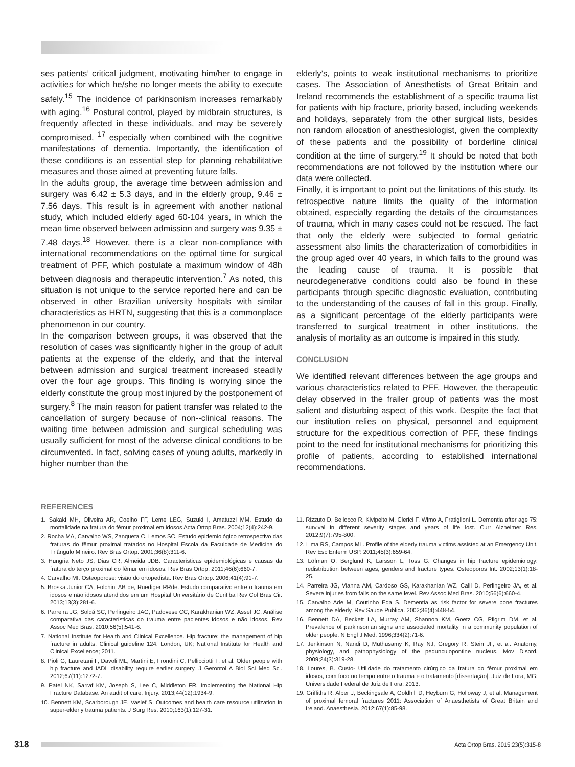ses patients’ critical judgment, motivating him/her to engage in activities for which he/she no longer meets the ability to execute safely.<sup>15</sup> The incidence of parkinsonism increases remarkably with aging.<sup>16</sup> Postural control, played by midbrain structures, is frequently affected in these individuals, and may be severely compromised, <sup>17</sup> especially when combined with the cognitive manifestations of dementia. Importantly, the identification of these conditions is an essential step for planning rehabilitative measures and those aimed at preventing future falls.
In the adults group, the average time between admission and surgery was 6.42 ± 5.3 days, and in the elderly group, 9.46 ± 7.56 days. This result is in agreement with another national study, which included elderly aged 60-104 years, in which the mean time observed between admission and surgery was 9.35 ± 7.48 days.<sup>18</sup> However, there is a clear non-compliance with international recommendations on the optimal time for surgical treatment of PFF, which postulate a maximum window of 48h between diagnosis and therapeutic intervention.<sup>7</sup> As noted, this situation is not unique to the service reported here and can be observed in other Brazilian university hospitals with similar characteristics as HRTN, suggesting that this is a commonplace phenomenon in our country.
In the comparison between groups, it was observed that the resolution of cases was significantly higher in the group of adult patients at the expense of the elderly, and that the interval between admission and surgical treatment increased steadily over the four age groups. This finding is worrying since the elderly constitute the group most injured by the postponement of surgery.<sup>8</sup> The main reason for patient transfer was related to the cancellation of surgery because of non--clinical reasons. The waiting time between admission and surgical scheduling was usually sufficient for most of the adverse clinical conditions to be circumvented. In fact, solving cases of young adults, markedly in higher number than the
elderly’s, points to weak institutional mechanisms to prioritize cases. The Association of Anesthetists of Great Britain and Ireland recommends the establishment of a specific trauma list for patients with hip fracture, priority based, including weekends and holidays, separately from the other surgical lists, besides non random allocation of anesthesiologist, given the complexity of these patients and the possibility of borderline clinical condition at the time of surgery.<sup>19</sup> It should be noted that both recommendations are not followed by the institution where our data were collected.
Finally, it is important to point out the limitations of this study. Its retrospective nature limits the quality of the information obtained, especially regarding the details of the circumstances of trauma, which in many cases could not be rescued. The fact that only the elderly were subjected to formal geriatric assessment also limits the characterization of comorbidities in the group aged over 40 years, in which falls to the ground was the leading cause of trauma. It is possible that neurodegenerative conditions could also be found in these participants through specific diagnostic evaluation, contributing to the understanding of the causes of fall in this group. Finally, as a significant percentage of the elderly participants were transferred to surgical treatment in other institutions, the analysis of mortality as an outcome is impaired in this study.
CONCLUSION
We identified relevant differences between the age groups and various characteristics related to PFF. However, the therapeutic delay observed in the frailer group of patients was the most salient and disturbing aspect of this work. Despite the fact that our institution relies on physical, personnel and equipment structure for the expeditious correction of PFF, these findings point to the need for institutional mechanisms for prioritizing this profile of patients, according to established international recommendations.
REFERENCES
1. Sakaki MH, Oliveira AR, Coelho FF, Leme LEG, Suzuki I, Amatuzzi MM. Estudo da mortalidade na fratura do fêmur proximal em idosos Acta Ortop Bras. 2004;12(4):242-9.
2. Rocha MA, Carvalho WS, Zanqueta C, Lemos SC. Estudo epidemiológico retrospectivo das fraturas do fêmur proximal tratados no Hospital Escola da Faculdade de Medicina do Triângulo Mineiro. Rev Bras Ortop. 2001;36(8):311-6.
3. Hungria Neto JS, Dias CR, Almeida JDB. Características epidemiológicas e causas da fratura do terço proximal do fêmur em idosos. Rev Bras Ortop. 2011;46(6):660-7.
4. Carvalho MI. Osteoporose: visão do ortopedista. Rev Bras Ortop. 2006;41(4):91-7.
5. Broska Junior CA, Folchini AB de, Ruediger RRde. Estudo comparativo entre o trauma em idosos e não idosos atendidos em um Hospital Universitário de Curitiba Rev Col Bras Cir. 2013;13(3):281-6.
6. Parreira JG, Soldá SC, Perlingeiro JAG, Padovese CC, Karakhanian WZ, Assef JC. Análise comparativa das características do trauma entre pacientes idosos e não idosos. Rev Assoc Med Bras. 2010;56(5):541-6.
7. National Institute for Health and Clinical Excellence. Hip fracture: the management of hip fracture in adults. Clinical guideline 124. London, UK; National Institute for Health and Clinical Excellence; 2011.
8. Pioli G, Lauretani F, Davoli ML, Martini E, Frondini C, Pellicciotti F, et al. Older people with hip fracture and IADL disability require earlier surgery. J Gerontol A Biol Sci Med Sci. 2012;67(11):1272-7.
9. Patel NK, Sarraf KM, Joseph S, Lee C, Middleton FR. Implementing the National Hip Fracture Database. An audit of care. Injury. 2013;44(12):1934-9.
10. Bennett KM, Scarborough JE, Vaslef S. Outcomes and health care resource utilization in super-elderly trauma patients. J Surg Res. 2010;163(1):127-31.
11. Rizzuto D, Bellocco R, Kivipelto M, Clerici F, Wimo A, Fratiglioni L. Dementia after age 75: survival in different severity stages and years of life lost. Curr Alzheimer Res. 2012;9(7):795-800.
12. Lima RS, Campos ML. Profile of the elderly trauma victims assisted at an Emergency Unit. Rev Esc Enferm USP. 2011;45(3):659-64.
13. Löfman O, Berglund K, Larsson L, Toss G. Changes in hip fracture epidemiology: redistribution between ages, genders and fracture types. Osteoporos Int. 2002;13(1):18-25.
14. Parreira JG, Vianna AM, Cardoso GS, Karakhanian WZ, Calil D, Perlingeiro JA, et al. Severe injuries from falls on the same level. Rev Assoc Med Bras. 2010;56(6):660-4.
15. Carvalho Ade M, Coutinho Eda S. Dementia as risk factor for severe bone fractures among the elderly. Rev Saude Publica. 2002;36(4):448-54.
16. Bennett DA, Beckett LA, Murray AM, Shannon KM, Goetz CG, Pilgrim DM, et al. Prevalence of parkinsonian signs and associated mortality in a community population of older people. N Engl J Med. 1996;334(2):71-6.
17. Jenkinson N, Nandi D, Muthusamy K, Ray NJ, Gregory R, Stein JF, et al. Anatomy, physiology, and pathophysiology of the pedunculopontine nucleus. Mov Disord. 2009;24(3):319-28.
18. Loures, B. Custo- Utilidade do tratamento cirúrgico da fratura do fêmur proximal em idosos, com foco no tempo entre o trauma e o tratamento [dissertação]. Juiz de Fora, MG: Universidade Federal de Juíz de Fora; 2013.
19. Griffiths R, Alper J, Beckingsale A, Goldhill D, Heyburn G, Holloway J, et al. Management of proximal femoral fractures 2011: Association of Anaesthetists of Great Britain and Ireland. Anaesthesia. 2012;67(1):85-98.
318 Acta Ortop Bras. 2015;23(5):315-8